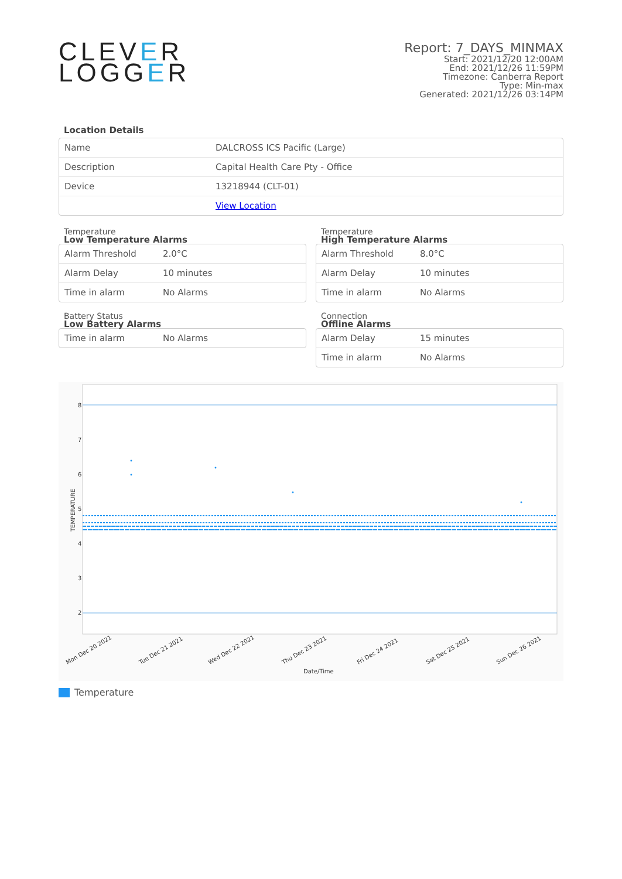CLEVER
LOGGER
Report: 7_DAYS_MINMAX
Start: 2021/12/20 12:00AM
End: 2021/12/26 11:59PM
Timezone: Canberra Report
Type: Min-max
Generated: 2021/12/26 03:14PM
Location Details
| Name | DALCROSS ICS Pacific (Large) |
| Description | Capital Health Care Pty - Office |
| Device | 13218944 (CLT-01) |
| | View Location |
Temperature
Low Temperature Alarms
| Alarm Threshold | 2.0°C |
| Alarm Delay | 10 minutes |
| Time in alarm | No Alarms |
Temperature
High Temperature Alarms
| Alarm Threshold | 8.0°C |
| Alarm Delay | 10 minutes |
| Time in alarm | No Alarms |
Battery Status
Low Battery Alarms
| Time in alarm | No Alarms |
Connection
Offline Alarms
| Alarm Delay | 15 minutes |
| Time in alarm | No Alarms |
8
7
6
5
4
3
2
TEMPERATURE
Mon Dec 20 2021
Tue Dec 21 2021
Wed Dec 22 2021
Thu Dec 23 2021
Fri Dec 24 2021
Sat Dec 25 2021
Sun Dec 26 2021
Date/Time
Temperature